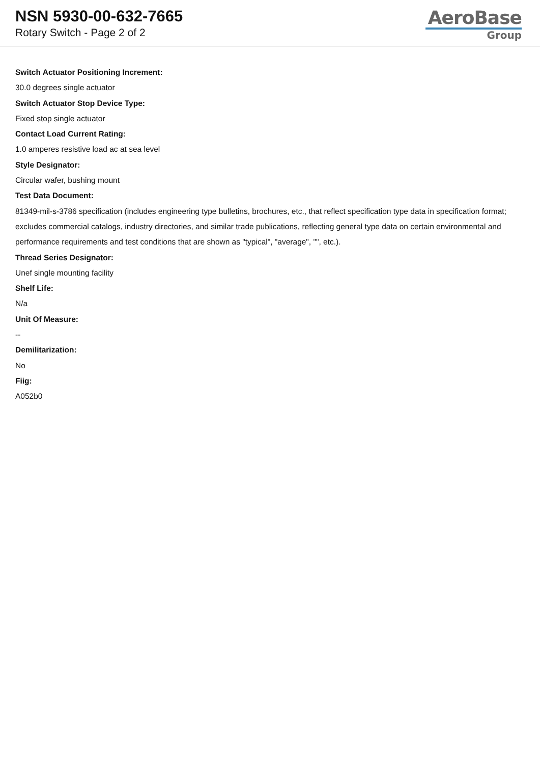NSN 5930-00-632-7665
Rotary Switch - Page 2 of 2
AeroBase
Group
Switch Actuator Positioning Increment:
30.0 degrees single actuator
Switch Actuator Stop Device Type:
Fixed stop single actuator
Contact Load Current Rating:
1.0 amperes resistive load ac at sea level
Style Designator:
Circular wafer, bushing mount
Test Data Document:
81349-mil-s-3786 specification (includes engineering type bulletins, brochures, etc., that reflect specification type data in specification format; excludes commercial catalogs, industry directories, and similar trade publications, reflecting general type data on certain environmental and performance requirements and test conditions that are shown as "typical", "average", "", etc.).
Thread Series Designator:
Unef single mounting facility
Shelf Life:
N/a
Unit Of Measure:
--
Demilitarization:
No
Fiig:
A052b0